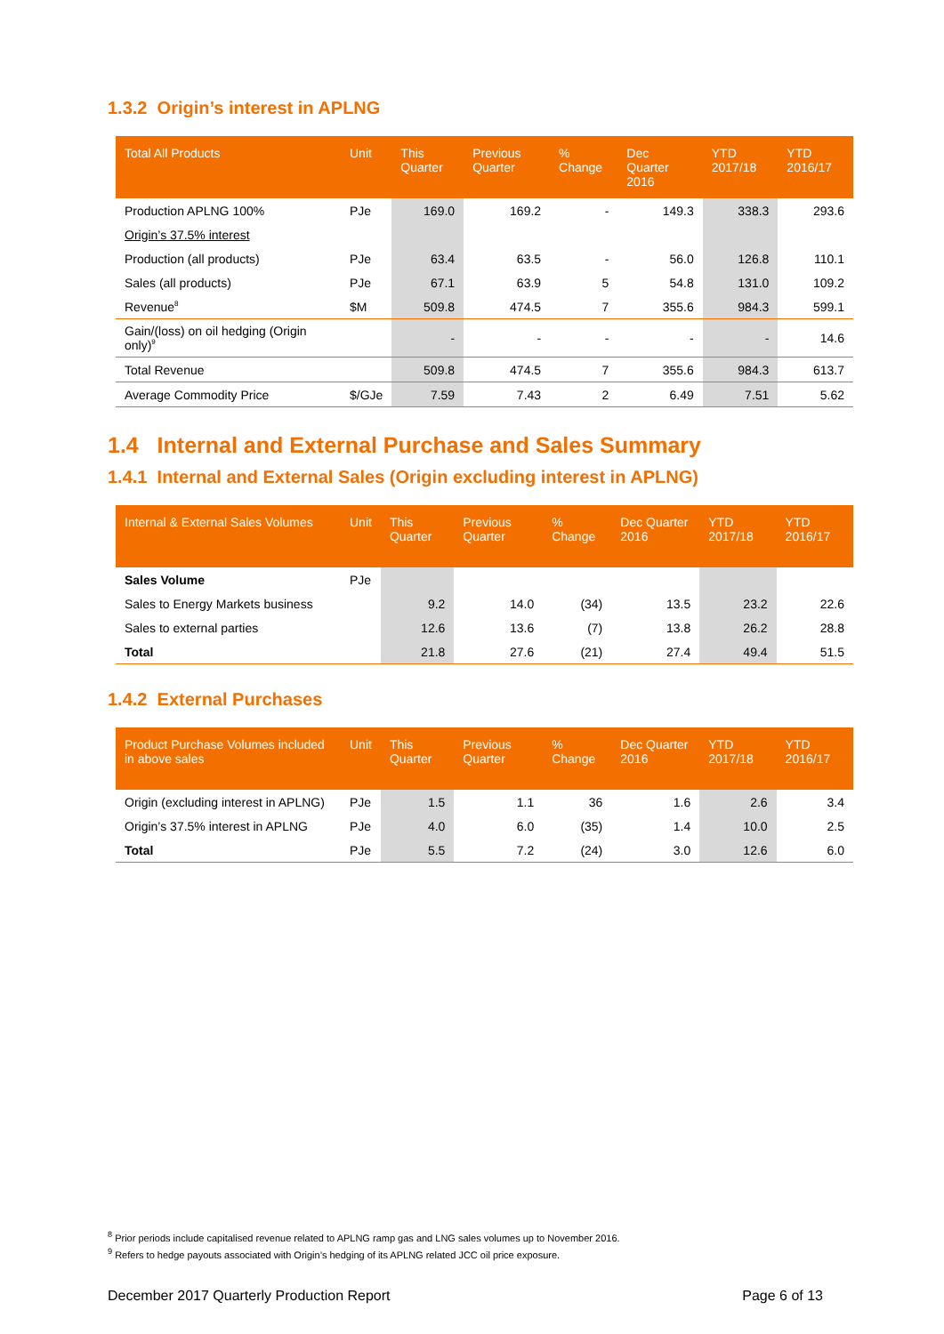1.3.2 Origin’s interest in APLNG
| Total All Products | Unit | This Quarter | Previous Quarter | % Change | Dec Quarter 2016 | YTD 2017/18 | YTD 2016/17 |
| --- | --- | --- | --- | --- | --- | --- | --- |
| Production APLNG 100% | PJe | 169.0 | 169.2 | - | 149.3 | 338.3 | 293.6 |
| Origin’s 37.5% interest | | | | | | | |
| Production (all products) | PJe | 63.4 | 63.5 | - | 56.0 | 126.8 | 110.1 |
| Sales (all products) | PJe | 67.1 | 63.9 | 5 | 54.8 | 131.0 | 109.2 |
| Revenue<sup>8</sup> | $M | 509.8 | 474.5 | 7 | 355.6 | 984.3 | 599.1 |
| Gain/(loss) on oil hedging (Origin only)<sup>9</sup> | | - | - | - | - | - | 14.6 |
| Total Revenue | | 509.8 | 474.5 | 7 | 355.6 | 984.3 | 613.7 |
| Average Commodity Price | $/GJe | 7.59 | 7.43 | 2 | 6.49 | 7.51 | 5.62 |
1.4 Internal and External Purchase and Sales Summary
1.4.1 Internal and External Sales (Origin excluding interest in APLNG)
| Internal & External Sales Volumes | Unit | This Quarter | Previous Quarter | % Change | Dec Quarter 2016 | YTD 2017/18 | YTD 2016/17 |
| --- | --- | --- | --- | --- | --- | --- | --- |
| Sales Volume | PJe | | | | | | |
| Sales to Energy Markets business | | 9.2 | 14.0 | (34) | 13.5 | 23.2 | 22.6 |
| Sales to external parties | | 12.6 | 13.6 | (7) | 13.8 | 26.2 | 28.8 |
| Total | | 21.8 | 27.6 | (21) | 27.4 | 49.4 | 51.5 |
1.4.2 External Purchases
| Product Purchase Volumes included in above sales | Unit | This Quarter | Previous Quarter | % Change | Dec Quarter 2016 | YTD 2017/18 | YTD 2016/17 |
| --- | --- | --- | --- | --- | --- | --- | --- |
| Origin (excluding interest in APLNG) | PJe | 1.5 | 1.1 | 36 | 1.6 | 2.6 | 3.4 |
| Origin’s 37.5% interest in APLNG | PJe | 4.0 | 6.0 | (35) | 1.4 | 10.0 | 2.5 |
| Total | PJe | 5.5 | 7.2 | (24) | 3.0 | 12.6 | 6.0 |
<sup>8</sup> Prior periods include capitalised revenue related to APLNG ramp gas and LNG sales volumes up to November 2016.
<sup>9</sup> Refers to hedge payouts associated with Origin’s hedging of its APLNG related JCC oil price exposure.
December 2017 Quarterly Production Report Page 6 of 13